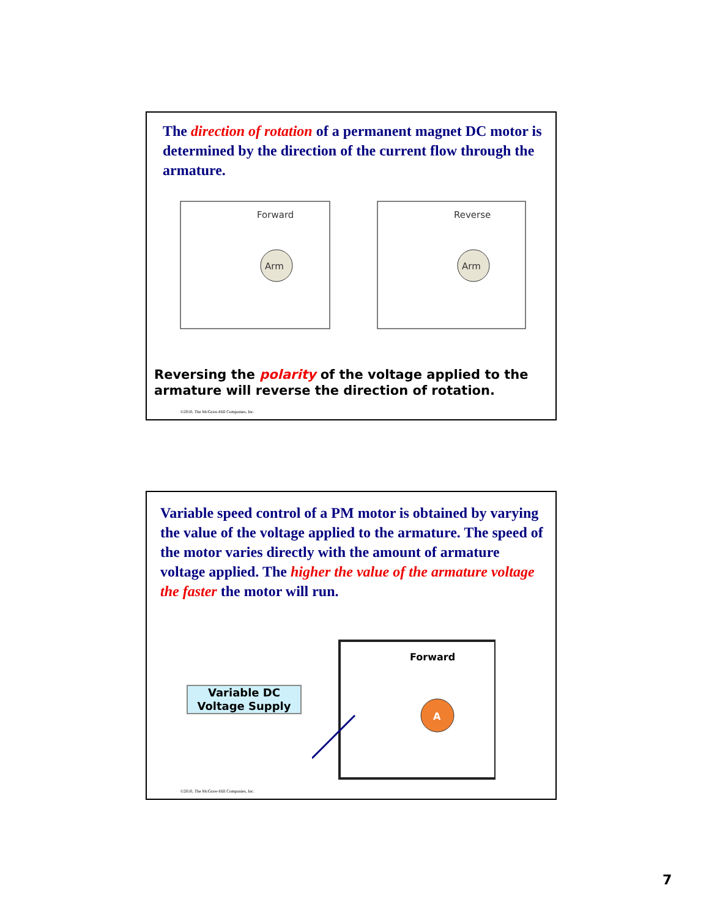The direction of rotation of a permanent magnet DC motor is determined by the direction of the current flow through the armature.
Forward
Reverse
Arm
Arm
Reversing the polarity of the voltage applied to the armature will reverse the direction of rotation.
©2010, The McGraw-Hill Companies, Inc.
Variable speed control of a PM motor is obtained by varying the value of the voltage applied to the armature. The speed of the motor varies directly with the amount of armature voltage applied. The higher the value of the armature voltage the faster the motor will run.
Variable DC Voltage Supply
Forward
A
©2010, The McGraw-Hill Companies, Inc.
7